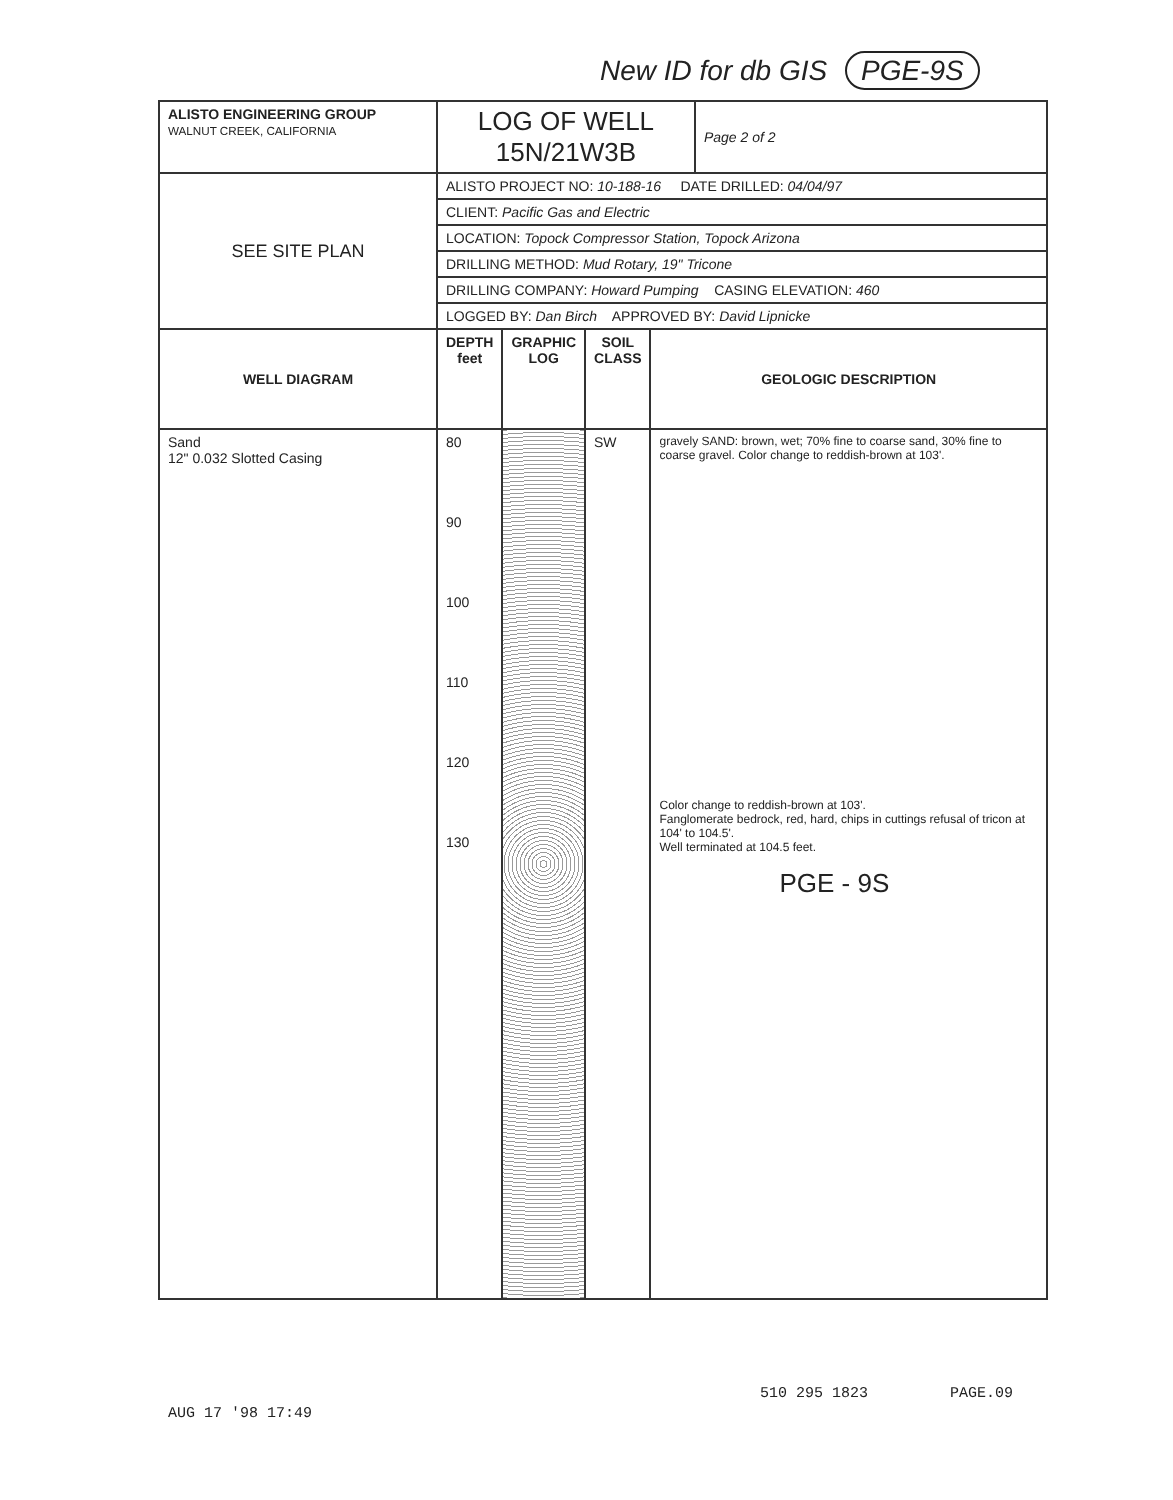New ID for db GIS PGE-9S
| ALISTO ENGINEERING GROUP WALNUT CREEK, CALIFORNIA | LOG OF WELL 15N/21W3B | | | | Page 2 of 2 |
| SEE SITE PLAN | ALISTO PROJECT NO: 10-188-16 DATE DRILLED: 04/04/97 | | | | |
| | CLIENT: Pacific Gas and Electric | | | | |
| | LOCATION: Topock Compressor Station, Topock Arizona | | | | |
| | DRILLING METHOD: Mud Rotary, 19" Tricone | | | | |
| | DRILLING COMPANY: Howard Pumping CASING ELEVATION: 460 | | | | |
| | LOGGED BY: Dan Birch APPROVED BY: David Lipnicke | | | | |
| WELL DIAGRAM | DEPTH feet | GRAPHIC LOG | SOIL CLASS | GEOLOGIC DESCRIPTION | |
| Sand 12" 0.032 Slotted Casing | 80 90 100 110 120 130 | | SW | gravely SAND: brown, wet; 70% fine to coarse sand, 30% fine to coarse gravel. Color change to reddish-brown at 103'. Color change to reddish-brown at 103'. Fanglomerate bedrock, red, hard, chips in cuttings refusal of tricon at 104' to 104.5'. Well terminated at 104.5 feet. PGE - 9S | |
AUG 17 '98 17:49
510 295 1823 PAGE.09